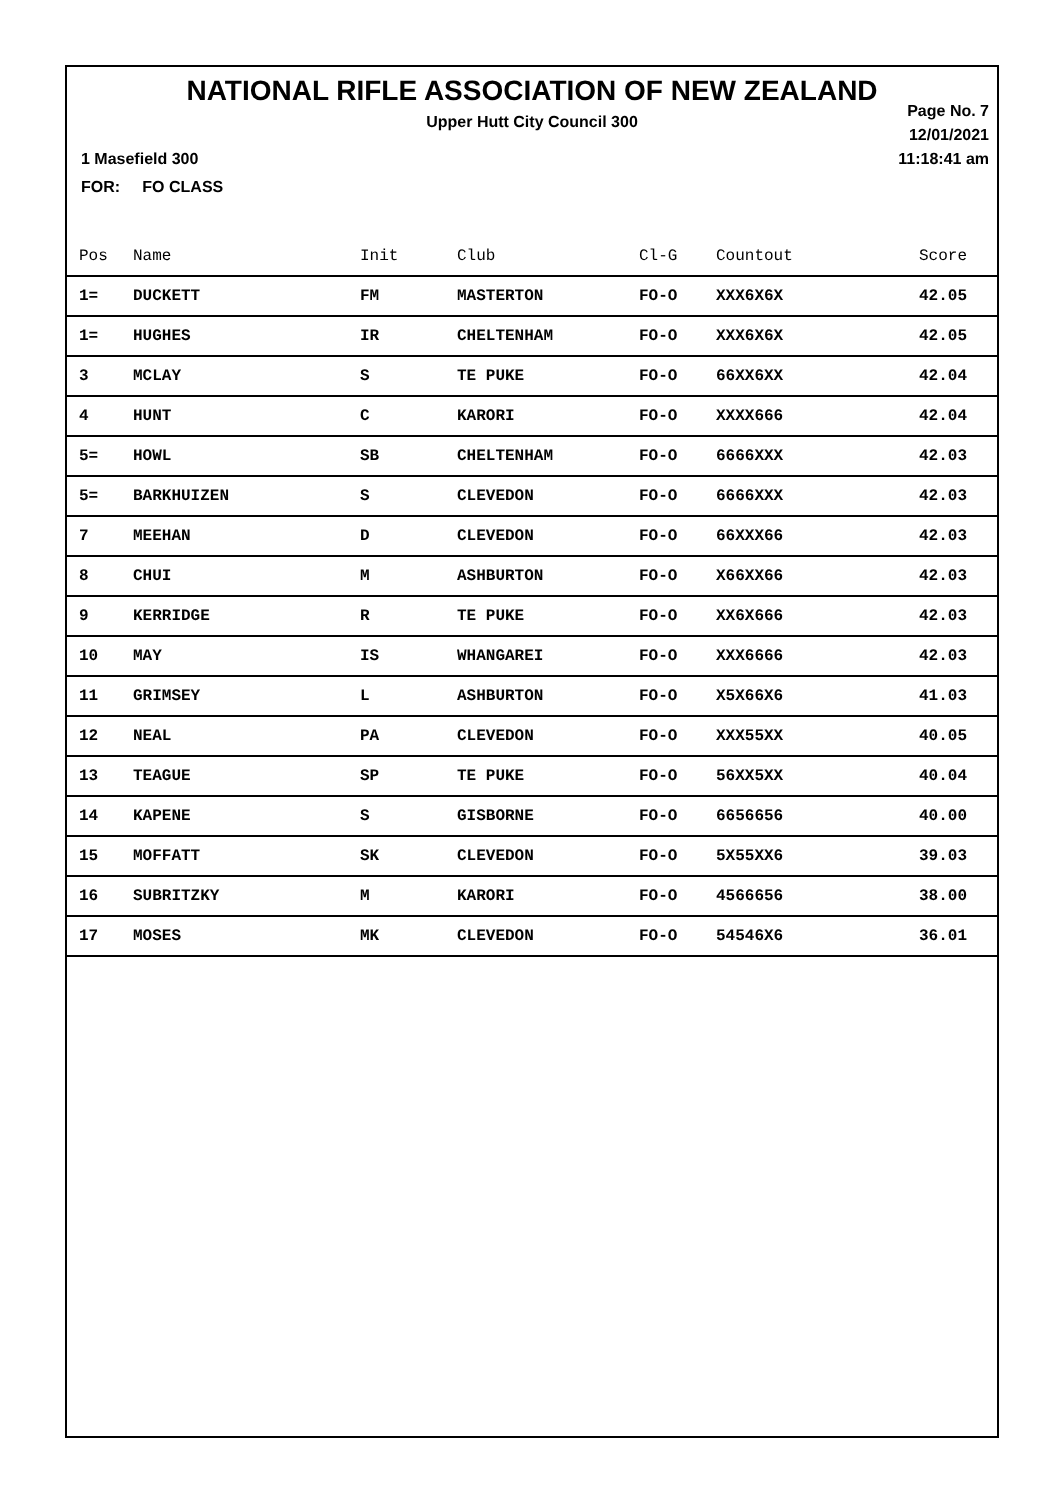NATIONAL RIFLE ASSOCIATION OF NEW ZEALAND
Upper Hutt City Council 300
Page No. 7
12/01/2021
11:18:41 am
1 Masefield 300
FOR: FO CLASS
| Pos | Name | Init | Club | Cl-G | Countout | Score |
| --- | --- | --- | --- | --- | --- | --- |
| 1= | DUCKETT | FM | MASTERTON | FO-O | XXX6X6X | 42.05 |
| 1= | HUGHES | IR | CHELTENHAM | FO-O | XXX6X6X | 42.05 |
| 3 | MCLAY | S | TE PUKE | FO-O | 66XX6XX | 42.04 |
| 4 | HUNT | C | KARORI | FO-O | XXXX666 | 42.04 |
| 5= | HOWL | SB | CHELTENHAM | FO-O | 6666XXX | 42.03 |
| 5= | BARKHUIZEN | S | CLEVEDON | FO-O | 6666XXX | 42.03 |
| 7 | MEEHAN | D | CLEVEDON | FO-O | 66XXX66 | 42.03 |
| 8 | CHUI | M | ASHBURTON | FO-O | X66XX66 | 42.03 |
| 9 | KERRIDGE | R | TE PUKE | FO-O | XX6X666 | 42.03 |
| 10 | MAY | IS | WHANGAREI | FO-O | XXX6666 | 42.03 |
| 11 | GRIMSEY | L | ASHBURTON | FO-O | X5X66X6 | 41.03 |
| 12 | NEAL | PA | CLEVEDON | FO-O | XXX55XX | 40.05 |
| 13 | TEAGUE | SP | TE PUKE | FO-O | 56XX5XX | 40.04 |
| 14 | KAPENE | S | GISBORNE | FO-O | 6656656 | 40.00 |
| 15 | MOFFATT | SK | CLEVEDON | FO-O | 5X55XX6 | 39.03 |
| 16 | SUBRITZKY | M | KARORI | FO-O | 4566656 | 38.00 |
| 17 | MOSES | MK | CLEVEDON | FO-O | 54546X6 | 36.01 |